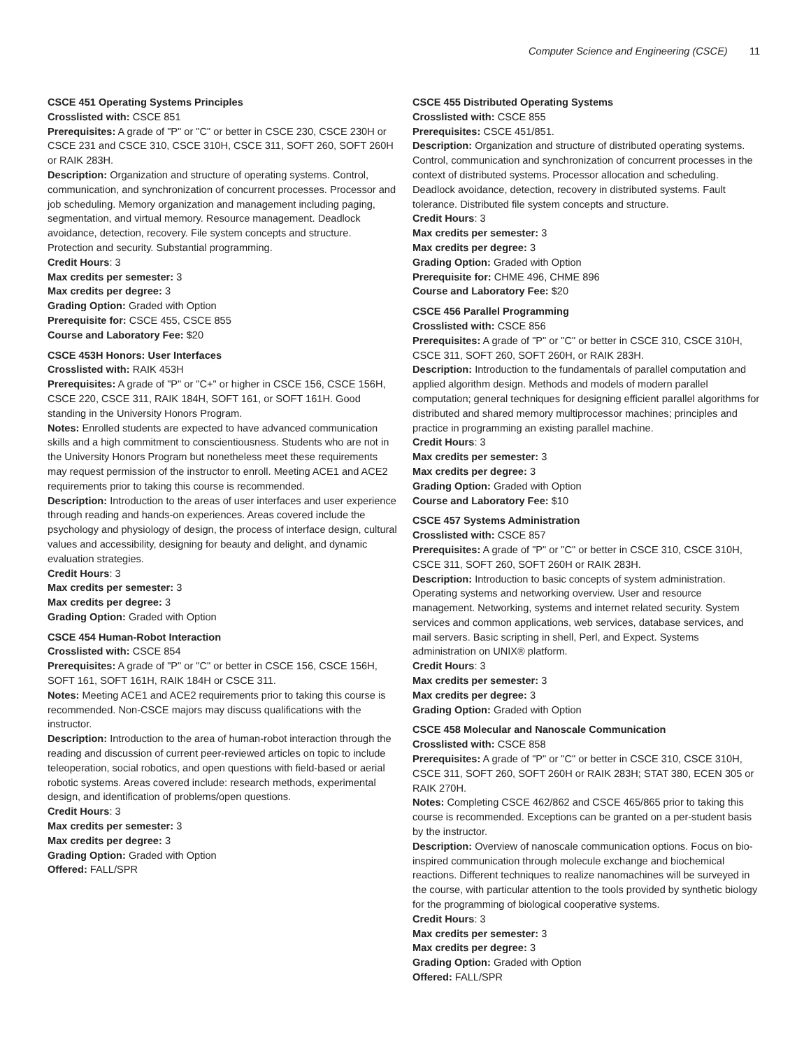Computer Science and Engineering (CSCE) 11
CSCE 451 Operating Systems Principles
Crosslisted with: CSCE 851
Prerequisites: A grade of "P" or "C" or better in CSCE 230, CSCE 230H or CSCE 231 and CSCE 310, CSCE 310H, CSCE 311, SOFT 260, SOFT 260H or RAIK 283H.
Description: Organization and structure of operating systems. Control, communication, and synchronization of concurrent processes. Processor and job scheduling. Memory organization and management including paging, segmentation, and virtual memory. Resource management. Deadlock avoidance, detection, recovery. File system concepts and structure. Protection and security. Substantial programming.
Credit Hours: 3
Max credits per semester: 3
Max credits per degree: 3
Grading Option: Graded with Option
Prerequisite for: CSCE 455, CSCE 855
Course and Laboratory Fee: $20
CSCE 453H Honors: User Interfaces
Crosslisted with: RAIK 453H
Prerequisites: A grade of "P" or "C+" or higher in CSCE 156, CSCE 156H, CSCE 220, CSCE 311, RAIK 184H, SOFT 161, or SOFT 161H. Good standing in the University Honors Program.
Notes: Enrolled students are expected to have advanced communication skills and a high commitment to conscientiousness. Students who are not in the University Honors Program but nonetheless meet these requirements may request permission of the instructor to enroll. Meeting ACE1 and ACE2 requirements prior to taking this course is recommended.
Description: Introduction to the areas of user interfaces and user experience through reading and hands-on experiences. Areas covered include the psychology and physiology of design, the process of interface design, cultural values and accessibility, designing for beauty and delight, and dynamic evaluation strategies.
Credit Hours: 3
Max credits per semester: 3
Max credits per degree: 3
Grading Option: Graded with Option
CSCE 454 Human-Robot Interaction
Crosslisted with: CSCE 854
Prerequisites: A grade of "P" or "C" or better in CSCE 156, CSCE 156H, SOFT 161, SOFT 161H, RAIK 184H or CSCE 311.
Notes: Meeting ACE1 and ACE2 requirements prior to taking this course is recommended. Non-CSCE majors may discuss qualifications with the instructor.
Description: Introduction to the area of human-robot interaction through the reading and discussion of current peer-reviewed articles on topic to include teleoperation, social robotics, and open questions with field-based or aerial robotic systems. Areas covered include: research methods, experimental design, and identification of problems/open questions.
Credit Hours: 3
Max credits per semester: 3
Max credits per degree: 3
Grading Option: Graded with Option
Offered: FALL/SPR
CSCE 455 Distributed Operating Systems
Crosslisted with: CSCE 855
Prerequisites: CSCE 451/851.
Description: Organization and structure of distributed operating systems. Control, communication and synchronization of concurrent processes in the context of distributed systems. Processor allocation and scheduling. Deadlock avoidance, detection, recovery in distributed systems. Fault tolerance. Distributed file system concepts and structure.
Credit Hours: 3
Max credits per semester: 3
Max credits per degree: 3
Grading Option: Graded with Option
Prerequisite for: CHME 496, CHME 896
Course and Laboratory Fee: $20
CSCE 456 Parallel Programming
Crosslisted with: CSCE 856
Prerequisites: A grade of "P" or "C" or better in CSCE 310, CSCE 310H, CSCE 311, SOFT 260, SOFT 260H, or RAIK 283H.
Description: Introduction to the fundamentals of parallel computation and applied algorithm design. Methods and models of modern parallel computation; general techniques for designing efficient parallel algorithms for distributed and shared memory multiprocessor machines; principles and practice in programming an existing parallel machine.
Credit Hours: 3
Max credits per semester: 3
Max credits per degree: 3
Grading Option: Graded with Option
Course and Laboratory Fee: $10
CSCE 457 Systems Administration
Crosslisted with: CSCE 857
Prerequisites: A grade of "P" or "C" or better in CSCE 310, CSCE 310H, CSCE 311, SOFT 260, SOFT 260H or RAIK 283H.
Description: Introduction to basic concepts of system administration. Operating systems and networking overview. User and resource management. Networking, systems and internet related security. System services and common applications, web services, database services, and mail servers. Basic scripting in shell, Perl, and Expect. Systems administration on UNIX® platform.
Credit Hours: 3
Max credits per semester: 3
Max credits per degree: 3
Grading Option: Graded with Option
CSCE 458 Molecular and Nanoscale Communication
Crosslisted with: CSCE 858
Prerequisites: A grade of "P" or "C" or better in CSCE 310, CSCE 310H, CSCE 311, SOFT 260, SOFT 260H or RAIK 283H; STAT 380, ECEN 305 or RAIK 270H.
Notes: Completing CSCE 462/862 and CSCE 465/865 prior to taking this course is recommended. Exceptions can be granted on a per-student basis by the instructor.
Description: Overview of nanoscale communication options. Focus on bio-inspired communication through molecule exchange and biochemical reactions. Different techniques to realize nanomachines will be surveyed in the course, with particular attention to the tools provided by synthetic biology for the programming of biological cooperative systems.
Credit Hours: 3
Max credits per semester: 3
Max credits per degree: 3
Grading Option: Graded with Option
Offered: FALL/SPR